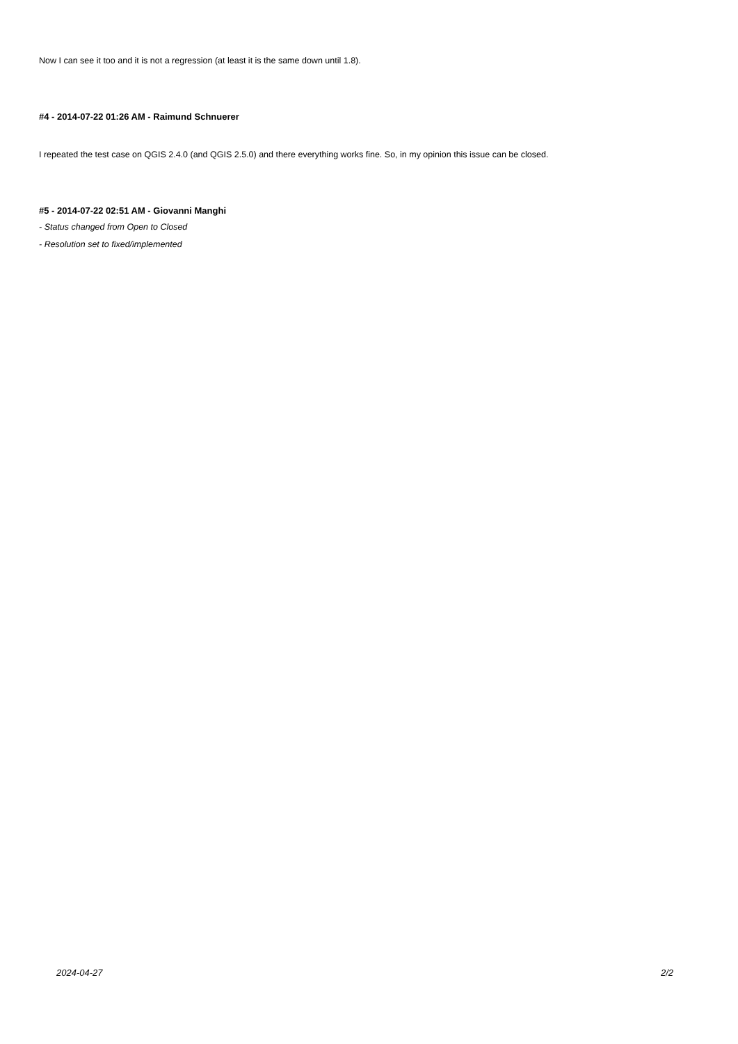Now I can see it too and it is not a regression (at least it is the same down until 1.8).
#4 - 2014-07-22 01:26 AM - Raimund Schnuerer
I repeated the test case on QGIS 2.4.0 (and QGIS 2.5.0) and there everything works fine. So, in my opinion this issue can be closed.
#5 - 2014-07-22 02:51 AM - Giovanni Manghi
- Status changed from Open to Closed
- Resolution set to fixed/implemented
2024-04-27 2/2